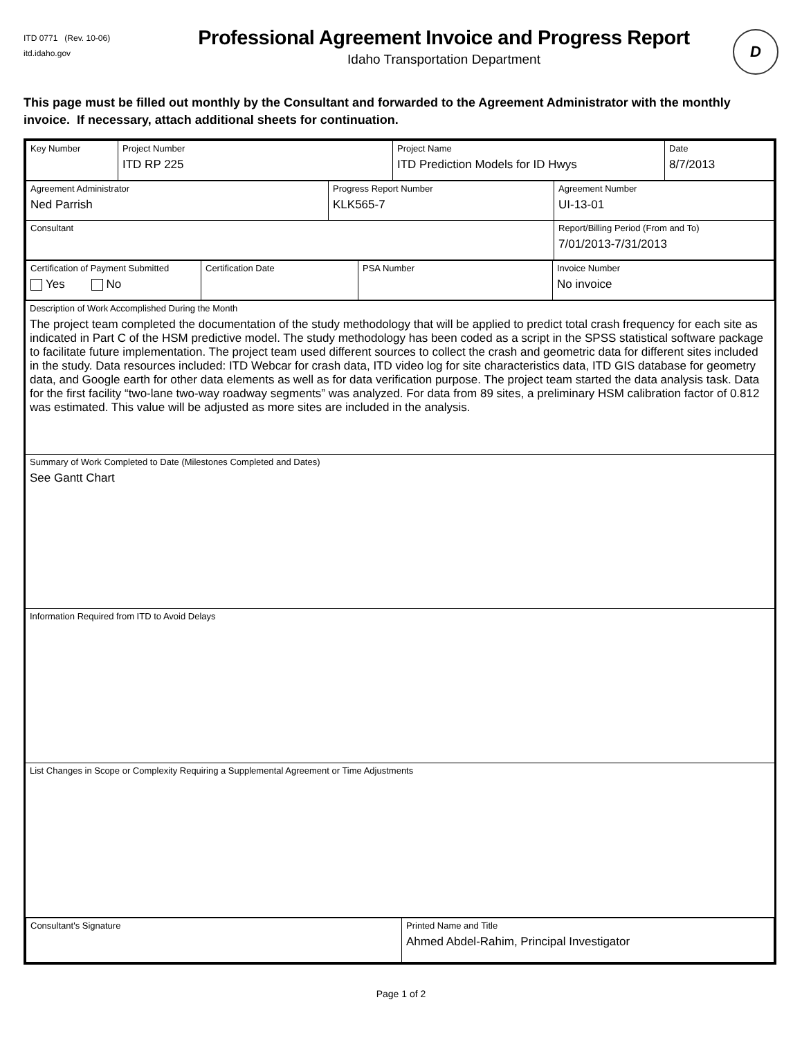ITD 0771 (Rev. 10-06)
itd.idaho.gov
Professional Agreement Invoice and Progress Report
Idaho Transportation Department
D
This page must be filled out monthly by the Consultant and forwarded to the Agreement Administrator with the monthly invoice. If necessary, attach additional sheets for continuation.
| / Key Number / Project Number ITD RP 225 / Project Name ITD Prediction Models for ID Hwys / Date 8/7/2013 / |
| / Agreement Administrator Ned Parrish / Progress Report Number KLK565-7 / Agreement Number UI-13-01 / / Consultant / / Report/Billing Period (From and To) 7/01/2013-7/31/2013 / |
| / Certification of Payment Submitted Yes No / Certification Date / PSA Number / Invoice Number No invoice / |
| Description of Work Accomplished During the Month The project team completed the documentation of the study methodology that will be applied to predict total crash frequency for each site as indicated in Part C of the HSM predictive model. The study methodology has been coded as a script in the SPSS statistical software package to facilitate future implementation. The project team used different sources to collect the crash and geometric data for different sites included in the study. Data resources included: ITD Webcar for crash data, ITD video log for site characteristics data, ITD GIS database for geometry data, and Google earth for other data elements as well as for data verification purpose. The project team started the data analysis task. Data for the first facility “two-lane two-way roadway segments” was analyzed. For data from 89 sites, a preliminary HSM calibration factor of 0.812 was estimated. This value will be adjusted as more sites are included in the analysis. |
| Summary of Work Completed to Date (Milestones Completed and Dates) See Gantt Chart |
| Information Required from ITD to Avoid Delays |
| List Changes in Scope or Complexity Requiring a Supplemental Agreement or Time Adjustments |
| / Consultant's Signature / Printed Name and Title Ahmed Abdel-Rahim, Principal Investigator / |
Page 1 of 2